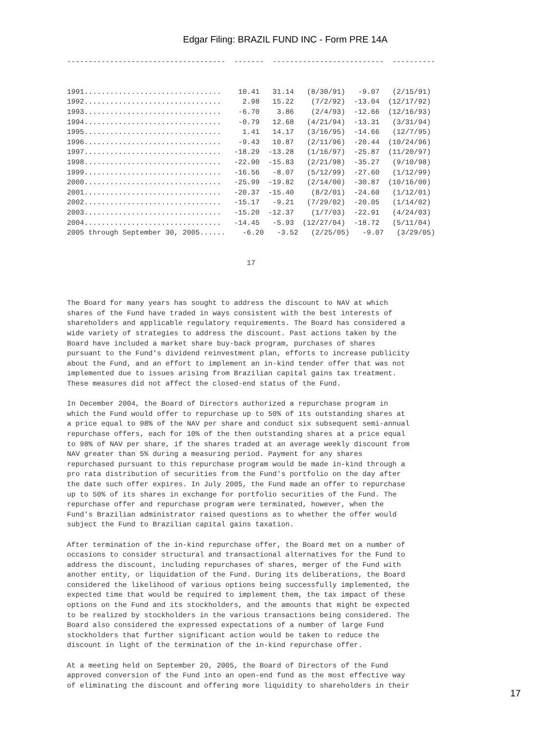Edgar Filing: BRAZIL FUND INC - Form PRE 14A
-------------------------------------  -------  --------------------------  ----------


1991................................    10.41   31.14   (8/30/91)   -9.07   (2/15/91)
1992................................     2.98   15.22    (7/2/92)  -13.04  (12/17/92)
1993................................    -6.70    3.86    (2/4/93)  -12.66  (12/16/93)
1994................................    -0.79   12.68   (4/21/94)  -13.31   (3/31/94)
1995................................     1.41   14.17   (3/16/95)  -14.66   (12/7/95)
1996................................    -9.43   10.87   (2/11/96)  -20.44  (10/24/96)
1997................................   -18.29  -13.28   (1/16/97)  -25.87  (11/20/97)
1998................................   -22.90  -15.83   (2/21/98)  -35.27   (9/10/98)
1999................................   -16.56   -8.07   (5/12/99)  -27.60   (1/12/99)
2000................................   -25.99  -19.82   (2/14/00)  -30.87  (10/16/00)
2001................................   -20.37  -15.40    (8/2/01)  -24.60   (1/12/01)
2002................................   -15.17   -9.21   (7/29/02)  -20.05   (1/14/02)
2003................................   -15.20  -12.37    (1/7/03)  -22.91   (4/24/03)
2004................................   -14.45   -5.93  (12/27/04)  -18.72   (5/11/04)
2005 through September 30, 2005......    -6.20   -3.52   (2/25/05)   -9.07   (3/29/05)


                                          17



The Board for many years has sought to address the discount to NAV at which
shares of the Fund have traded in ways consistent with the best interests of
shareholders and applicable regulatory requirements. The Board has considered a
wide variety of strategies to address the discount. Past actions taken by the
Board have included a market share buy-back program, purchases of shares
pursuant to the Fund's dividend reinvestment plan, efforts to increase publicity
about the Fund, and an effort to implement an in-kind tender offer that was not
implemented due to issues arising from Brazilian capital gains tax treatment.
These measures did not affect the closed-end status of the Fund.

In December 2004, the Board of Directors authorized a repurchase program in
which the Fund would offer to repurchase up to 50% of its outstanding shares at
a price equal to 98% of the NAV per share and conduct six subsequent semi-annual
repurchase offers, each for 10% of the then outstanding shares at a price equal
to 98% of NAV per share, if the shares traded at an average weekly discount from
NAV greater than 5% during a measuring period. Payment for any shares
repurchased pursuant to this repurchase program would be made in-kind through a
pro rata distribution of securities from the Fund's portfolio on the day after
the date such offer expires. In July 2005, the Fund made an offer to repurchase
up to 50% of its shares in exchange for portfolio securities of the Fund. The
repurchase offer and repurchase program were terminated, however, when the
Fund's Brazilian administrator raised questions as to whether the offer would
subject the Fund to Brazilian capital gains taxation.

After termination of the in-kind repurchase offer, the Board met on a number of
occasions to consider structural and transactional alternatives for the Fund to
address the discount, including repurchases of shares, merger of the Fund with
another entity, or liquidation of the Fund. During its deliberations, the Board
considered the likelihood of various options being successfully implemented, the
expected time that would be required to implement them, the tax impact of these
options on the Fund and its stockholders, and the amounts that might be expected
to be realized by stockholders in the various transactions being considered. The
Board also considered the expressed expectations of a number of large Fund
stockholders that further significant action would be taken to reduce the
discount in light of the termination of the in-kind repurchase offer.

At a meeting held on September 20, 2005, the Board of Directors of the Fund
approved conversion of the Fund into an open-end fund as the most effective way
of eliminating the discount and offering more liquidity to shareholders in their
17